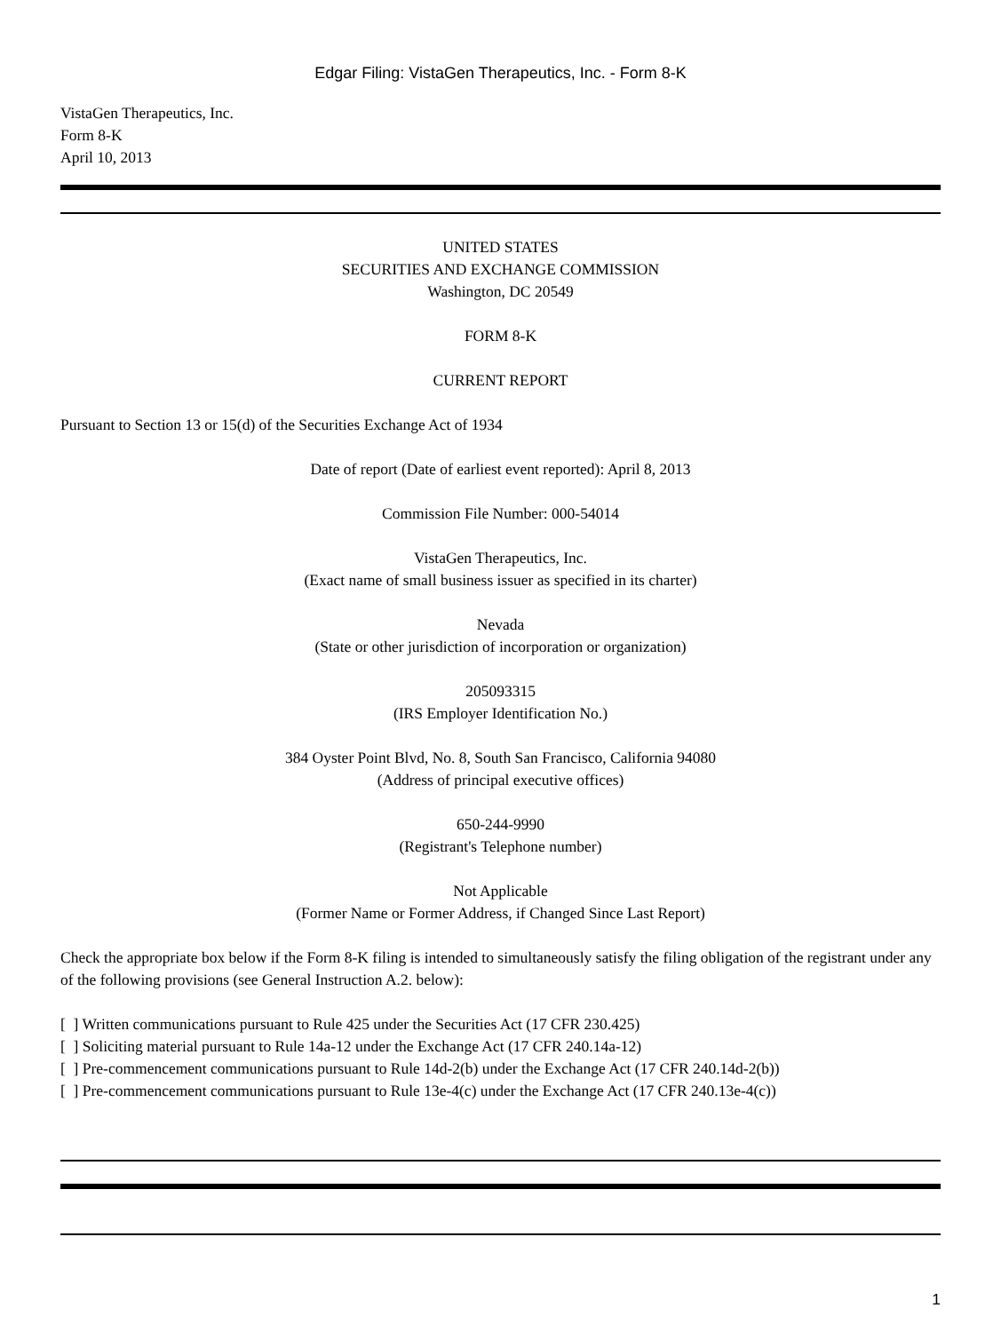Edgar Filing: VistaGen Therapeutics, Inc. - Form 8-K
VistaGen Therapeutics, Inc.
Form 8-K
April 10, 2013
UNITED STATES
SECURITIES AND EXCHANGE COMMISSION
Washington, DC 20549
FORM 8-K
CURRENT REPORT
Pursuant to Section 13 or 15(d) of the Securities Exchange Act of 1934
Date of report (Date of earliest event reported): April 8, 2013
Commission File Number: 000-54014
VistaGen Therapeutics, Inc.
(Exact name of small business issuer as specified in its charter)
Nevada
(State or other jurisdiction of incorporation or organization)
205093315
(IRS Employer Identification No.)
384 Oyster Point Blvd, No. 8, South San Francisco, California 94080
(Address of principal executive offices)
650-244-9990
(Registrant's Telephone number)
Not Applicable
(Former Name or Former Address, if Changed Since Last Report)
Check the appropriate box below if the Form 8-K filing is intended to simultaneously satisfy the filing obligation of the registrant under any of the following provisions (see General Instruction A.2. below):
[ ] Written communications pursuant to Rule 425 under the Securities Act (17 CFR 230.425)
[ ] Soliciting material pursuant to Rule 14a-12 under the Exchange Act (17 CFR 240.14a-12)
[ ] Pre-commencement communications pursuant to Rule 14d-2(b) under the Exchange Act (17 CFR 240.14d-2(b))
[ ] Pre-commencement communications pursuant to Rule 13e-4(c) under the Exchange Act (17 CFR 240.13e-4(c))
1